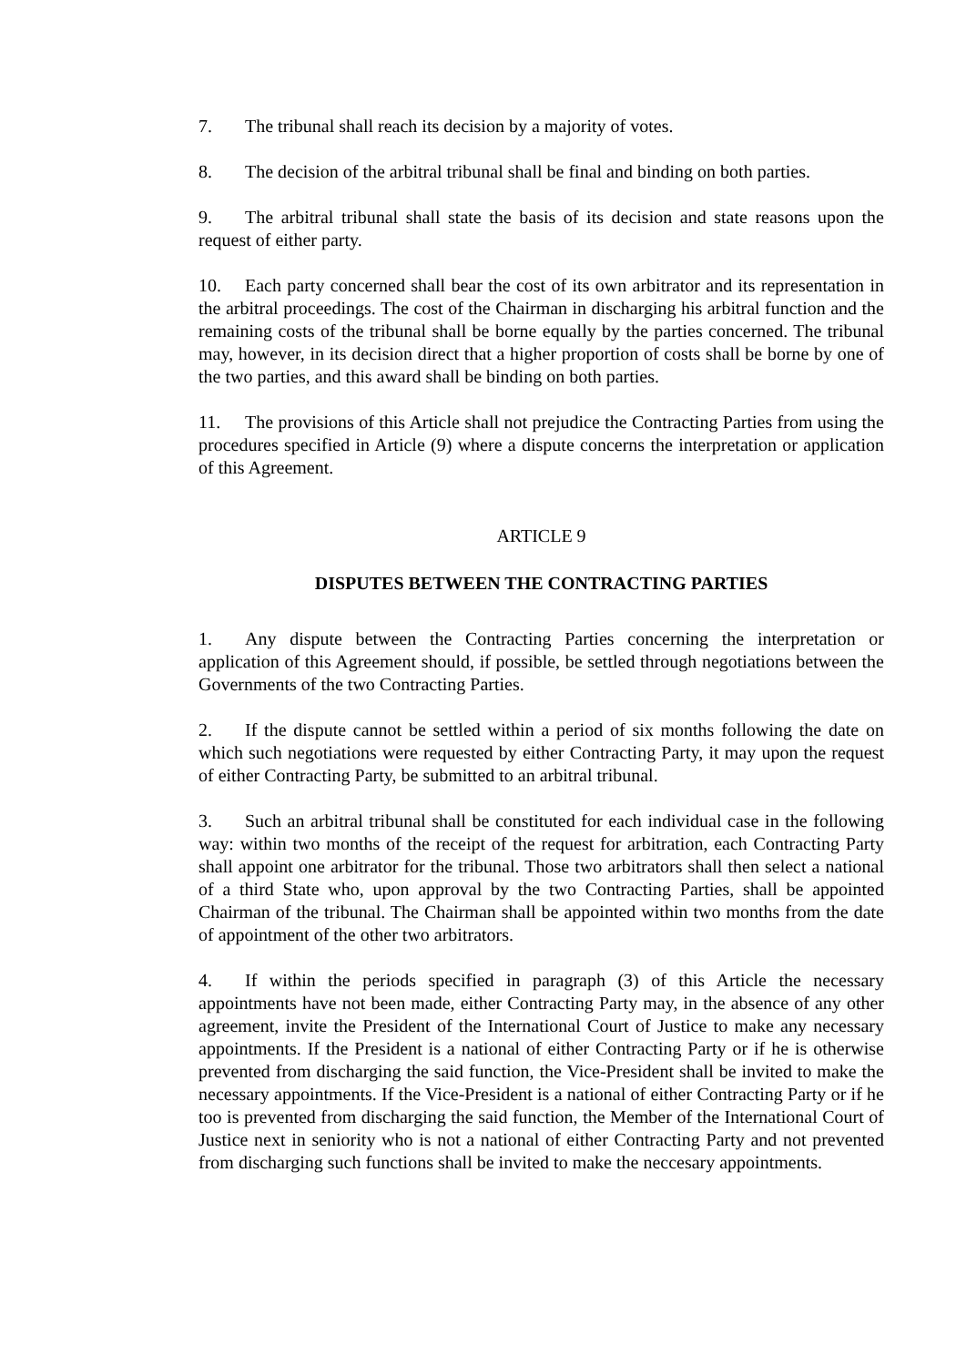7. The tribunal shall reach its decision by a majority of votes.
8. The decision of the arbitral tribunal shall be final and binding on both parties.
9. The arbitral tribunal shall state the basis of its decision and state reasons upon the request of either party.
10. Each party concerned shall bear the cost of its own arbitrator and its representation in the arbitral proceedings. The cost of the Chairman in discharging his arbitral function and the remaining costs of the tribunal shall be borne equally by the parties concerned. The tribunal may, however, in its decision direct that a higher proportion of costs shall be borne by one of the two parties, and this award shall be binding on both parties.
11. The provisions of this Article shall not prejudice the Contracting Parties from using the procedures specified in Article (9) where a dispute concerns the interpretation or application of this Agreement.
ARTICLE 9
DISPUTES BETWEEN THE CONTRACTING PARTIES
1. Any dispute between the Contracting Parties concerning the interpretation or application of this Agreement should, if possible, be settled through negotiations between the Governments of the two Contracting Parties.
2. If the dispute cannot be settled within a period of six months following the date on which such negotiations were requested by either Contracting Party, it may upon the request of either Contracting Party, be submitted to an arbitral tribunal.
3. Such an arbitral tribunal shall be constituted for each individual case in the following way: within two months of the receipt of the request for arbitration, each Contracting Party shall appoint one arbitrator for the tribunal. Those two arbitrators shall then select a national of a third State who, upon approval by the two Contracting Parties, shall be appointed Chairman of the tribunal. The Chairman shall be appointed within two months from the date of appointment of the other two arbitrators.
4. If within the periods specified in paragraph (3) of this Article the necessary appointments have not been made, either Contracting Party may, in the absence of any other agreement, invite the President of the International Court of Justice to make any necessary appointments. If the President is a national of either Contracting Party or if he is otherwise prevented from discharging the said function, the Vice-President shall be invited to make the necessary appointments. If the Vice-President is a national of either Contracting Party or if he too is prevented from discharging the said function, the Member of the International Court of Justice next in seniority who is not a national of either Contracting Party and not prevented from discharging such functions shall be invited to make the neccesary appointments.